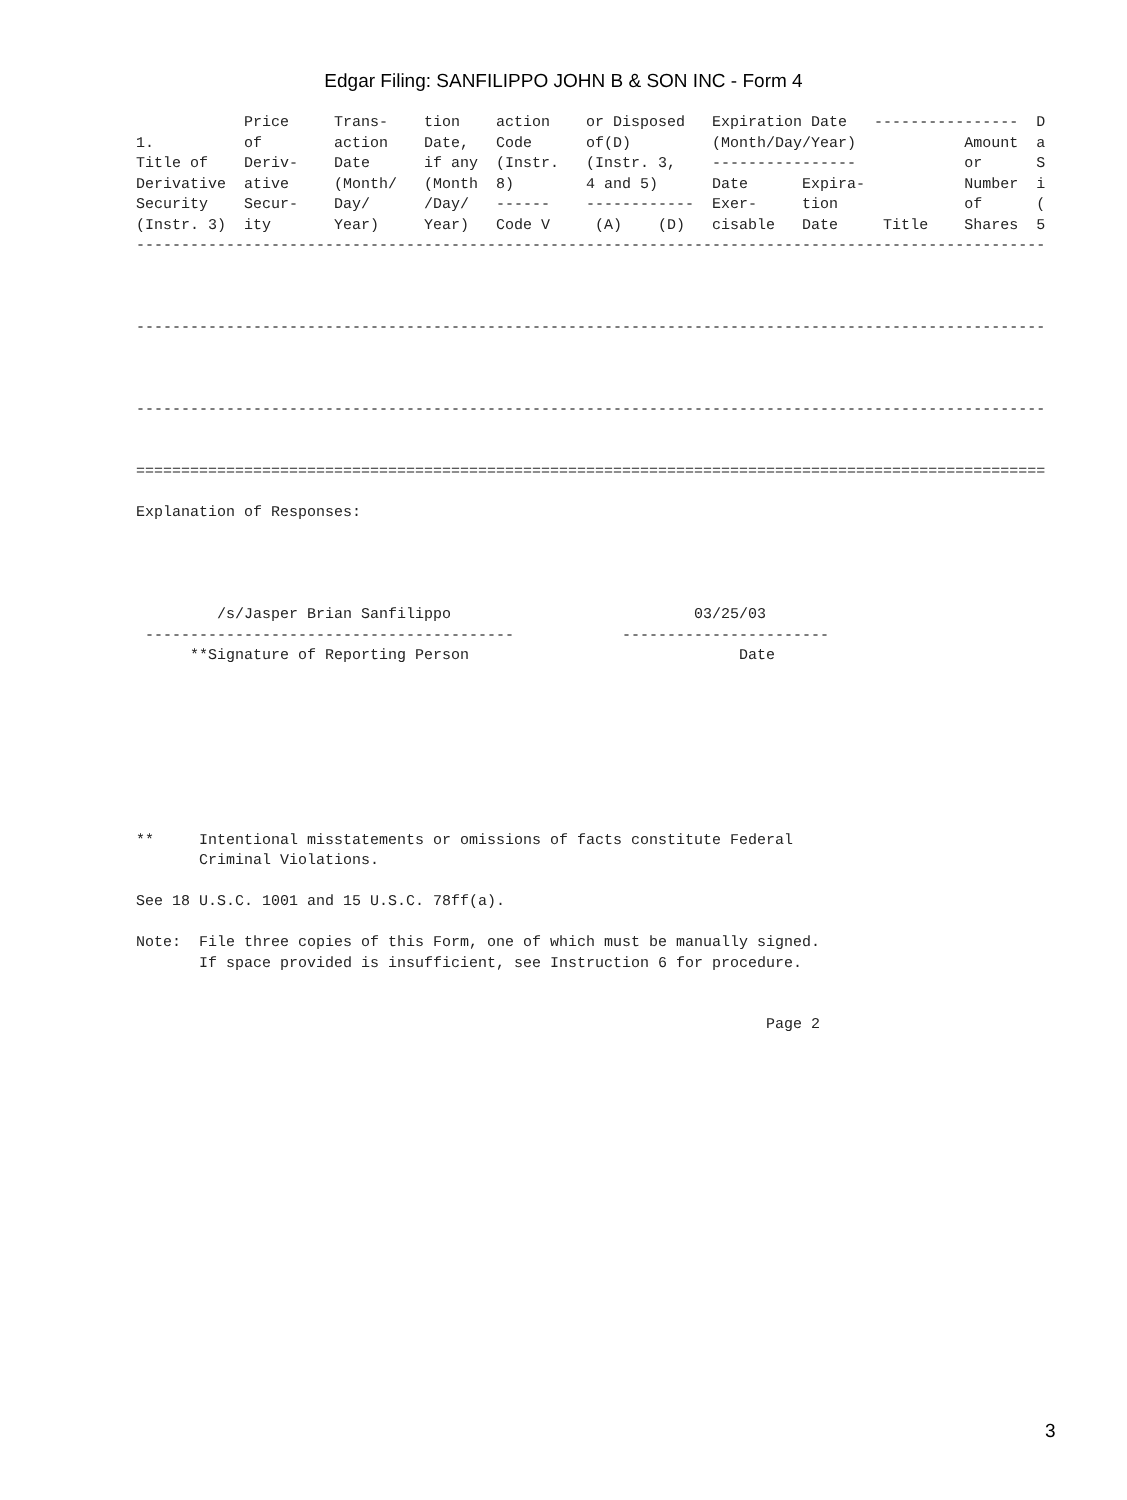Edgar Filing: SANFILIPPO JOHN B & SON INC - Form 4
            Price     Trans-    tion    action    or Disposed   Expiration Date   ----------------  D
1.          of        action    Date,   Code      of(D)         (Month/Day/Year)            Amount  a
Title of    Deriv-    Date      if any  (Instr.   (Instr. 3,    ----------------            or      S
Derivative  ative     (Month/   (Month  8)        4 and 5)      Date      Expira-           Number  i
Security    Secur-    Day/      /Day/   ------    ------------  Exer-     tion              of      (
(Instr. 3)  ity       Year)     Year)   Code V     (A)    (D)   cisable   Date     Title    Shares  5
-----------------------------------------------------------------------------------------------------



-----------------------------------------------------------------------------------------------------



-----------------------------------------------------------------------------------------------------


=====================================================================================================

Explanation of Responses:




         /s/Jasper Brian Sanfilippo                           03/25/03
 -----------------------------------------            -----------------------
      **Signature of Reporting Person                              Date








**     Intentional misstatements or omissions of facts constitute Federal
       Criminal Violations.

See 18 U.S.C. 1001 and 15 U.S.C. 78ff(a).

Note:  File three copies of this Form, one of which must be manually signed.
       If space provided is insufficient, see Instruction 6 for procedure.


                                                                      Page 2
3